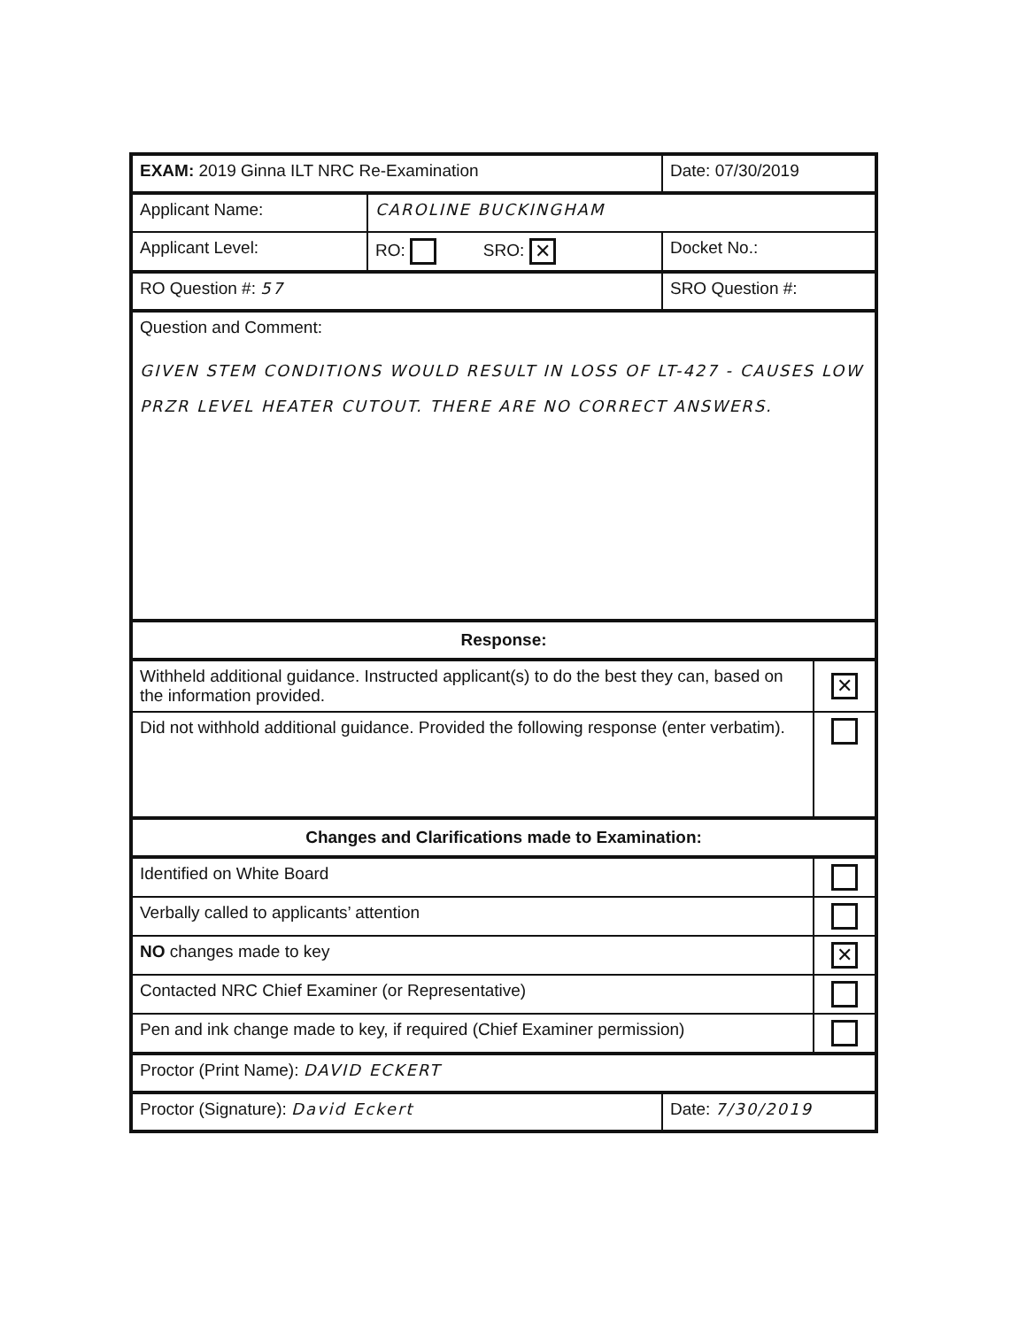| EXAM: 2019 Ginna ILT NRC Re-Examination | | Date: 07/30/2019 | |
| Applicant Name: | CAROLINE BUCKINGHAM | | |
| Applicant Level: | RO: SRO: ✕ | Docket No.: | |
| RO Question #: 57 | | SRO Question #: | |
| Question and Comment: GIVEN STEM CONDITIONS WOULD RESULT IN LOSS OF LT-427 - CAUSES LOW PRZR LEVEL HEATER CUTOUT. THERE ARE NO CORRECT ANSWERS. | | | |
| Response: | | | |
| Withheld additional guidance. Instructed applicant(s) to do the best they can, based on the information provided. | | | ✕ |
| Did not withhold additional guidance. Provided the following response (enter verbatim). | | | |
| Changes and Clarifications made to Examination: | | | |
| Identified on White Board | | | |
| Verbally called to applicants’ attention | | | |
| NO changes made to key | | | ✕ |
| Contacted NRC Chief Examiner (or Representative) | | | |
| Pen and ink change made to key, if required (Chief Examiner permission) | | | |
| Proctor (Print Name): DAVID ECKERT | | | |
| Proctor (Signature): David Eckert | | Date: 7/30/2019 | |